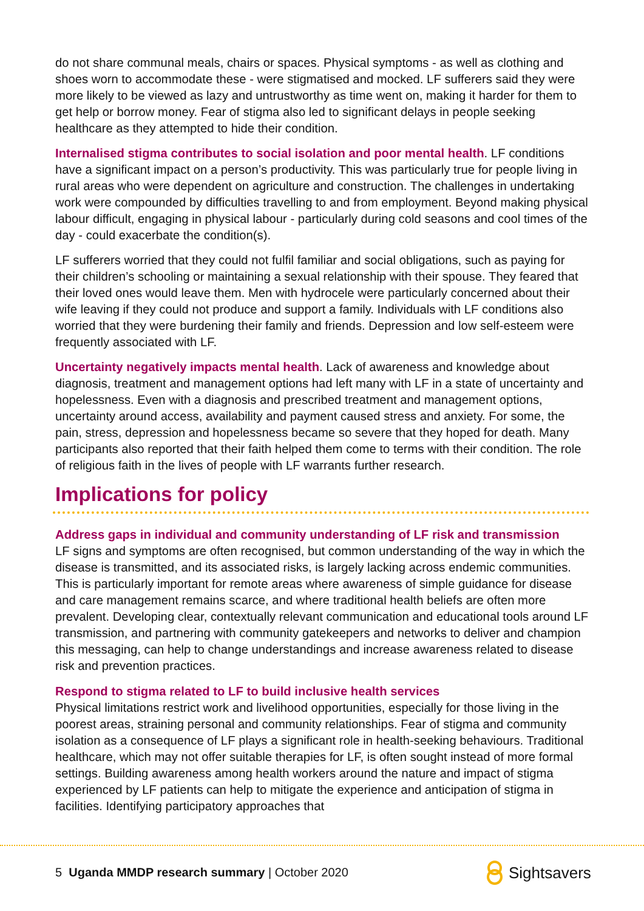do not share communal meals, chairs or spaces. Physical symptoms - as well as clothing and shoes worn to accommodate these - were stigmatised and mocked. LF sufferers said they were more likely to be viewed as lazy and untrustworthy as time went on, making it harder for them to get help or borrow money. Fear of stigma also led to significant delays in people seeking healthcare as they attempted to hide their condition.
Internalised stigma contributes to social isolation and poor mental health. LF conditions have a significant impact on a person’s productivity. This was particularly true for people living in rural areas who were dependent on agriculture and construction. The challenges in undertaking work were compounded by difficulties travelling to and from employment. Beyond making physical labour difficult, engaging in physical labour - particularly during cold seasons and cool times of the day - could exacerbate the condition(s).
LF sufferers worried that they could not fulfil familiar and social obligations, such as paying for their children’s schooling or maintaining a sexual relationship with their spouse. They feared that their loved ones would leave them. Men with hydrocele were particularly concerned about their wife leaving if they could not produce and support a family. Individuals with LF conditions also worried that they were burdening their family and friends. Depression and low self-esteem were frequently associated with LF.
Uncertainty negatively impacts mental health. Lack of awareness and knowledge about diagnosis, treatment and management options had left many with LF in a state of uncertainty and hopelessness. Even with a diagnosis and prescribed treatment and management options, uncertainty around access, availability and payment caused stress and anxiety. For some, the pain, stress, depression and hopelessness became so severe that they hoped for death. Many participants also reported that their faith helped them come to terms with their condition. The role of religious faith in the lives of people with LF warrants further research.
Implications for policy
Address gaps in individual and community understanding of LF risk and transmission
LF signs and symptoms are often recognised, but common understanding of the way in which the disease is transmitted, and its associated risks, is largely lacking across endemic communities. This is particularly important for remote areas where awareness of simple guidance for disease and care management remains scarce, and where traditional health beliefs are often more prevalent. Developing clear, contextually relevant communication and educational tools around LF transmission, and partnering with community gatekeepers and networks to deliver and champion this messaging, can help to change understandings and increase awareness related to disease risk and prevention practices.
Respond to stigma related to LF to build inclusive health services
Physical limitations restrict work and livelihood opportunities, especially for those living in the poorest areas, straining personal and community relationships. Fear of stigma and community isolation as a consequence of LF plays a significant role in health-seeking behaviours. Traditional healthcare, which may not offer suitable therapies for LF, is often sought instead of more formal settings. Building awareness among health workers around the nature and impact of stigma experienced by LF patients can help to mitigate the experience and anticipation of stigma in facilities. Identifying participatory approaches that
5 Uganda MMDP research summary | October 2020
Sightsavers